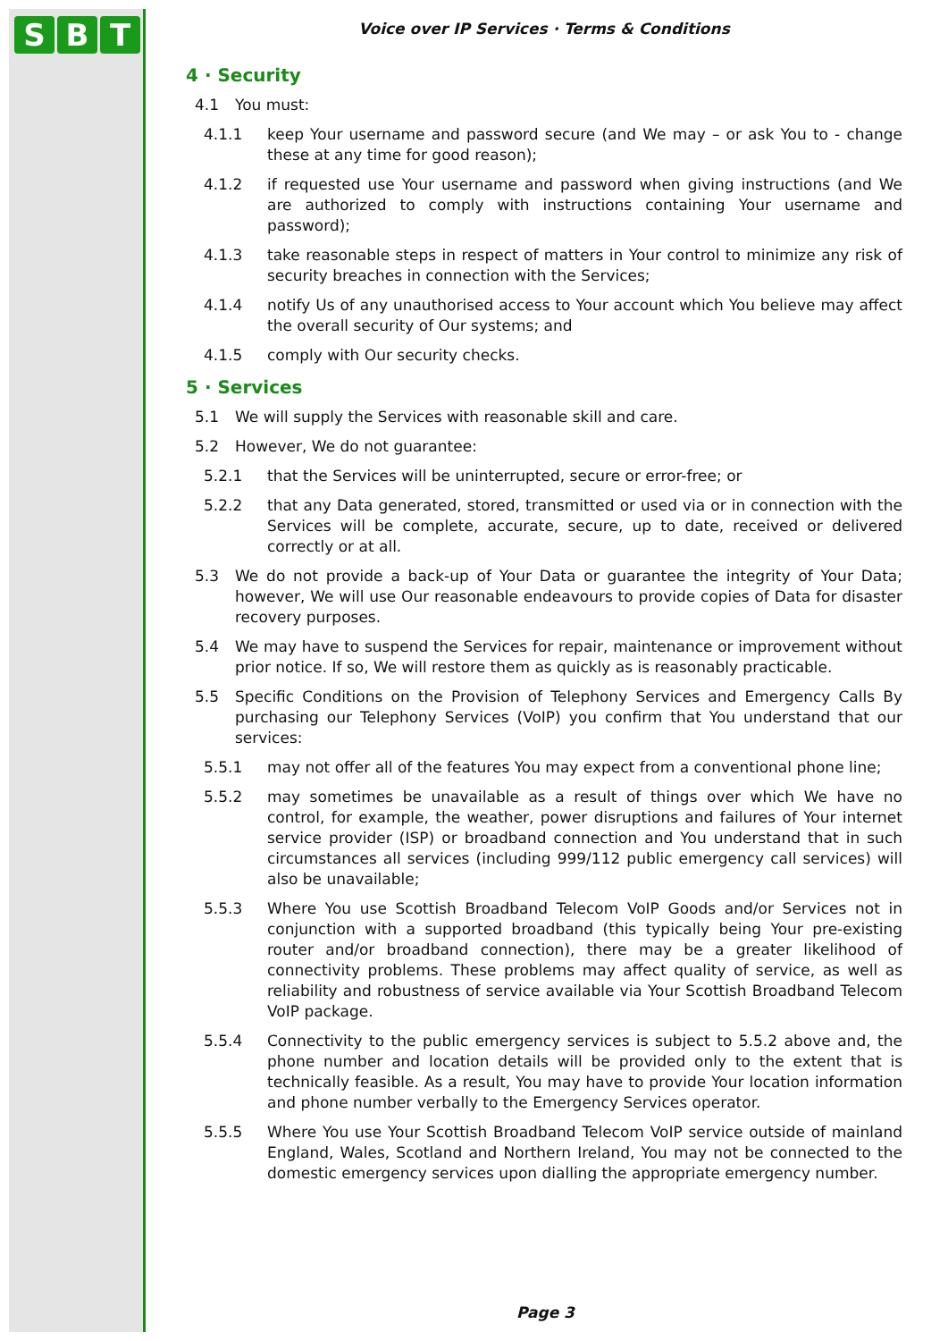S B T
Voice over IP Services · Terms & Conditions
4 · Security
4.1 You must:
4.1.1 keep Your username and password secure (and We may – or ask You to - change these at any time for good reason);
4.1.2 if requested use Your username and password when giving instructions (and We are authorized to comply with instructions containing Your username and password);
4.1.3 take reasonable steps in respect of matters in Your control to minimize any risk of security breaches in connection with the Services;
4.1.4 notify Us of any unauthorised access to Your account which You believe may affect the overall security of Our systems; and
4.1.5 comply with Our security checks.
5 · Services
5.1 We will supply the Services with reasonable skill and care.
5.2 However, We do not guarantee:
5.2.1 that the Services will be uninterrupted, secure or error-free; or
5.2.2 that any Data generated, stored, transmitted or used via or in connection with the Services will be complete, accurate, secure, up to date, received or delivered correctly or at all.
5.3 We do not provide a back-up of Your Data or guarantee the integrity of Your Data; however, We will use Our reasonable endeavours to provide copies of Data for disaster recovery purposes.
5.4 We may have to suspend the Services for repair, maintenance or improvement without prior notice. If so, We will restore them as quickly as is reasonably practicable.
5.5 Specific Conditions on the Provision of Telephony Services and Emergency Calls By purchasing our Telephony Services (VoIP) you confirm that You understand that our services:
5.5.1 may not offer all of the features You may expect from a conventional phone line;
5.5.2 may sometimes be unavailable as a result of things over which We have no control, for example, the weather, power disruptions and failures of Your internet service provider (ISP) or broadband connection and You understand that in such circumstances all services (including 999/112 public emergency call services) will also be unavailable;
5.5.3 Where You use Scottish Broadband Telecom VoIP Goods and/or Services not in conjunction with a supported broadband (this typically being Your pre-existing router and/or broadband connection), there may be a greater likelihood of connectivity problems. These problems may affect quality of service, as well as reliability and robustness of service available via Your Scottish Broadband Telecom VoIP package.
5.5.4 Connectivity to the public emergency services is subject to 5.5.2 above and, the phone number and location details will be provided only to the extent that is technically feasible. As a result, You may have to provide Your location information and phone number verbally to the Emergency Services operator.
5.5.5 Where You use Your Scottish Broadband Telecom VoIP service outside of mainland England, Wales, Scotland and Northern Ireland, You may not be connected to the domestic emergency services upon dialling the appropriate emergency number.
Page 3